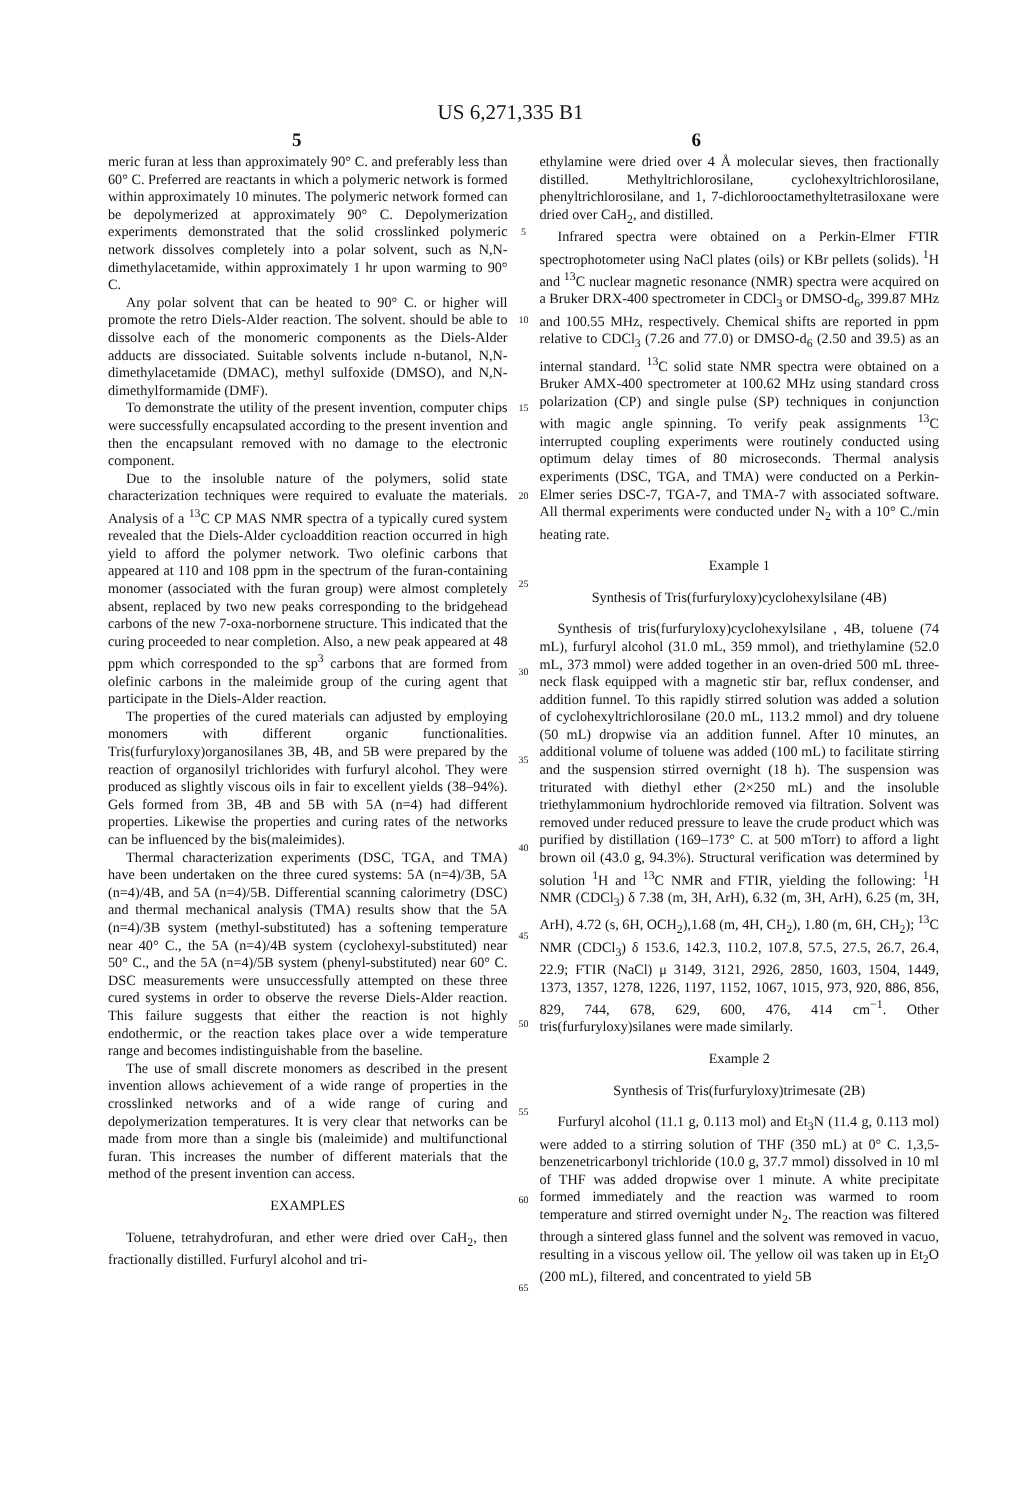US 6,271,335 B1
5 6
meric furan at less than approximately 90° C. and preferably less than 60° C. Preferred are reactants in which a polymeric network is formed within approximately 10 minutes. The polymeric network formed can be depolymerized at approximately 90° C. Depolymerization experiments demonstrated that the solid crosslinked polymeric network dissolves completely into a polar solvent, such as N,N-dimethylacetamide, within approximately 1 hr upon warming to 90° C.
Any polar solvent that can be heated to 90° C. or higher will promote the retro Diels-Alder reaction. The solvent. should be able to dissolve each of the monomeric components as the Diels-Alder adducts are dissociated. Suitable solvents include n-butanol, N,N-dimethylacetamide (DMAC), methyl sulfoxide (DMSO), and N,N-dimethylformamide (DMF).
To demonstrate the utility of the present invention, computer chips were successfully encapsulated according to the present invention and then the encapsulant removed with no damage to the electronic component.
Due to the insoluble nature of the polymers, solid state characterization techniques were required to evaluate the materials. Analysis of a <sup>13</sup>C CP MAS NMR spectra of a typically cured system revealed that the Diels-Alder cycloaddition reaction occurred in high yield to afford the polymer network. Two olefinic carbons that appeared at 110 and 108 ppm in the spectrum of the furan-containing monomer (associated with the furan group) were almost completely absent, replaced by two new peaks corresponding to the bridgehead carbons of the new 7-oxa-norbornene structure. This indicated that the curing proceeded to near completion. Also, a new peak appeared at 48 ppm which corresponded to the sp<sup>3</sup> carbons that are formed from olefinic carbons in the maleimide group of the curing agent that participate in the Diels-Alder reaction.
The properties of the cured materials can adjusted by employing monomers with different organic functionalities. Tris(furfuryloxy)organosilanes 3B, 4B, and 5B were prepared by the reaction of organosilyl trichlorides with furfuryl alcohol. They were produced as slightly viscous oils in fair to excellent yields (38–94%). Gels formed from 3B, 4B and 5B with 5A (n=4) had different properties. Likewise the properties and curing rates of the networks can be influenced by the bis(maleimides).
Thermal characterization experiments (DSC, TGA, and TMA) have been undertaken on the three cured systems: 5A (n=4)/3B, 5A (n=4)/4B, and 5A (n=4)/5B. Differential scanning calorimetry (DSC) and thermal mechanical analysis (TMA) results show that the 5A (n=4)/3B system (methyl-substituted) has a softening temperature near 40° C., the 5A (n=4)/4B system (cyclohexyl-substituted) near 50° C., and the 5A (n=4)/5B system (phenyl-substituted) near 60° C. DSC measurements were unsuccessfully attempted on these three cured systems in order to observe the reverse Diels-Alder reaction. This failure suggests that either the reaction is not highly endothermic, or the reaction takes place over a wide temperature range and becomes indistinguishable from the baseline.
The use of small discrete monomers as described in the present invention allows achievement of a wide range of properties in the crosslinked networks and of a wide range of curing and depolymerization temperatures. It is very clear that networks can be made from more than a single bis (maleimide) and multifunctional furan. This increases the number of different materials that the method of the present invention can access.
EXAMPLES
Toluene, tetrahydrofuran, and ether were dried over CaH<sub>2</sub>, then fractionally distilled. Furfuryl alcohol and tri-
5
10
15
20
25
30
35
40
45
50
55
60
65
ethylamine were dried over 4 Å molecular sieves, then fractionally distilled. Methyltrichlorosilane, cyclohexyltrichlorosilane, phenyltrichlorosilane, and 1, 7-dichlorooctamethyltetrasiloxane were dried over CaH<sub>2</sub>, and distilled.
Infrared spectra were obtained on a Perkin-Elmer FTIR spectrophotometer using NaCl plates (oils) or KBr pellets (solids). <sup>1</sup>H and <sup>13</sup>C nuclear magnetic resonance (NMR) spectra were acquired on a Bruker DRX-400 spectrometer in CDCl<sub>3</sub> or DMSO-d<sub>6</sub>, 399.87 MHz and 100.55 MHz, respectively. Chemical shifts are reported in ppm relative to CDCl<sub>3</sub> (7.26 and 77.0) or DMSO-d<sub>6</sub> (2.50 and 39.5) as an internal standard. <sup>13</sup>C solid state NMR spectra were obtained on a Bruker AMX-400 spectrometer at 100.62 MHz using standard cross polarization (CP) and single pulse (SP) techniques in conjunction with magic angle spinning. To verify peak assignments <sup>13</sup>C interrupted coupling experiments were routinely conducted using optimum delay times of 80 microseconds. Thermal analysis experiments (DSC, TGA, and TMA) were conducted on a Perkin-Elmer series DSC-7, TGA-7, and TMA-7 with associated software. All thermal experiments were conducted under N<sub>2</sub> with a 10° C./min heating rate.
Example 1
Synthesis of Tris(furfuryloxy)cyclohexylsilane (4B)
Synthesis of tris(furfuryloxy)cyclohexylsilane , 4B, toluene (74 mL), furfuryl alcohol (31.0 mL, 359 mmol), and triethylamine (52.0 mL, 373 mmol) were added together in an oven-dried 500 mL three-neck flask equipped with a magnetic stir bar, reflux condenser, and addition funnel. To this rapidly stirred solution was added a solution of cyclohexyltrichlorosilane (20.0 mL, 113.2 mmol) and dry toluene (50 mL) dropwise via an addition funnel. After 10 minutes, an additional volume of toluene was added (100 mL) to facilitate stirring and the suspension stirred overnight (18 h). The suspension was triturated with diethyl ether (2×250 mL) and the insoluble triethylammonium hydrochloride removed via filtration. Solvent was removed under reduced pressure to leave the crude product which was purified by distillation (169–173° C. at 500 mTorr) to afford a light brown oil (43.0 g, 94.3%). Structural verification was determined by solution <sup>1</sup>H and <sup>13</sup>C NMR and FTIR, yielding the following: <sup>1</sup>H NMR (CDCl<sub>3</sub>) δ 7.38 (m, 3H, ArH), 6.32 (m, 3H, ArH), 6.25 (m, 3H, ArH), 4.72 (s, 6H, OCH<sub>2</sub>),1.68 (m, 4H, CH<sub>2</sub>), 1.80 (m, 6H, CH<sub>2</sub>); <sup>13</sup>C NMR (CDCl<sub>3</sub>) δ 153.6, 142.3, 110.2, 107.8, 57.5, 27.5, 26.7, 26.4, 22.9; FTIR (NaCl) μ 3149, 3121, 2926, 2850, 1603, 1504, 1449, 1373, 1357, 1278, 1226, 1197, 1152, 1067, 1015, 973, 920, 886, 856, 829, 744, 678, 629, 600, 476, 414 cm<sup>−1</sup>. Other tris(furfuryloxy)silanes were made similarly.
Example 2
Synthesis of Tris(furfuryloxy)trimesate (2B)
Furfuryl alcohol (11.1 g, 0.113 mol) and Et<sub>3</sub>N (11.4 g, 0.113 mol) were added to a stirring solution of THF (350 mL) at 0° C. 1,3,5-benzenetricarbonyl trichloride (10.0 g, 37.7 mmol) dissolved in 10 ml of THF was added dropwise over 1 minute. A white precipitate formed immediately and the reaction was warmed to room temperature and stirred overnight under N<sub>2</sub>. The reaction was filtered through a sintered glass funnel and the solvent was removed in vacuo, resulting in a viscous yellow oil. The yellow oil was taken up in Et<sub>2</sub>O (200 mL), filtered, and concentrated to yield 5B